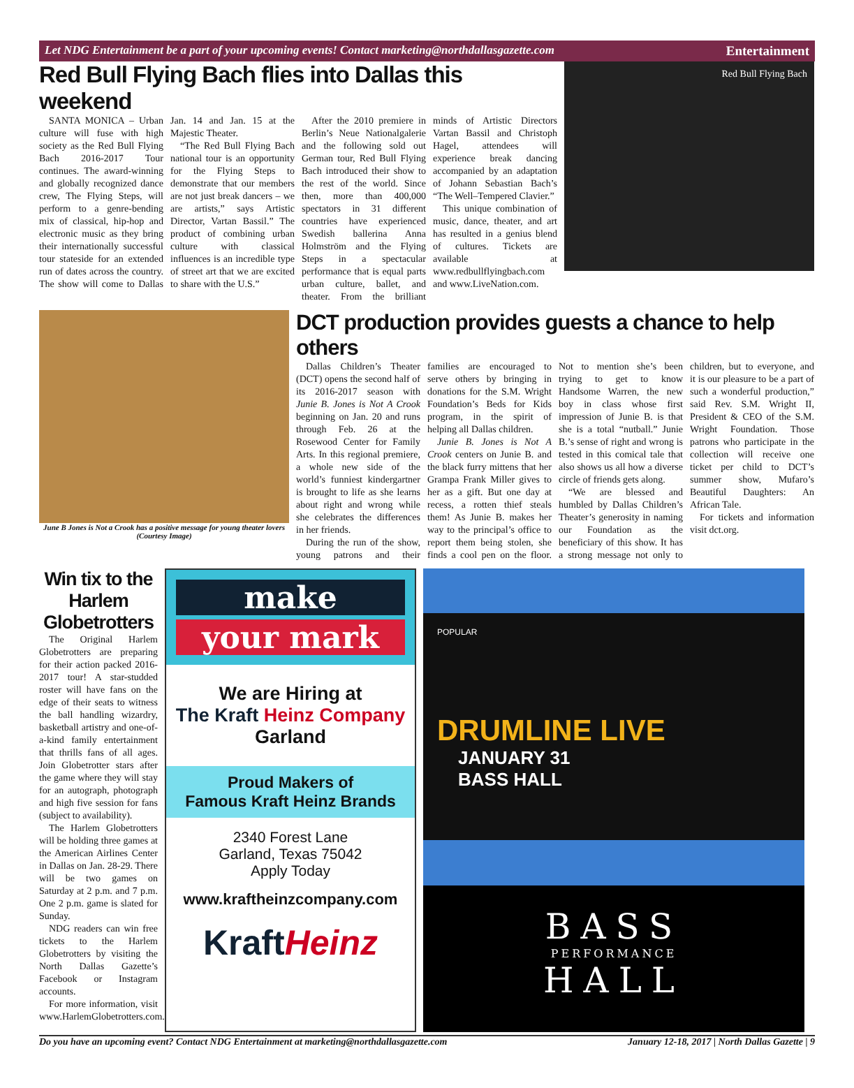Let NDG Entertainment be a part of your upcoming events! Contact marketing@northdallasgazette.com Entertainment
Red Bull Flying Bach flies into Dallas this weekend
SANTA MONICA – Urban culture will fuse with high society as the Red Bull Flying Bach 2016-2017 Tour continues. The award-winning and globally recognized dance crew, The Flying Steps, will perform to a genre-bending mix of classical, hip-hop and electronic music as they bring their internationally successful tour stateside for an extended run of dates across the country. The show will come to Dallas Jan. 14 and Jan. 15 at the Majestic Theater.
“The Red Bull Flying Bach national tour is an opportunity for the Flying Steps to demonstrate that our members are not just break dancers – we are artists,” says Artistic Director, Vartan Bassil.” The product of combining urban culture with classical influences is an incredible type of street art that we are excited to share with the U.S.”
After the 2010 premiere in Berlin’s Neue Nationalgalerie and the following sold out German tour, Red Bull Flying Bach introduced their show to the rest of the world. Since then, more than 400,000 spectators in 31 different countries have experienced Swedish ballerina Anna Holmström and the Flying Steps in a spectacular performance that is equal parts urban culture, ballet, and theater. From the brilliant minds of Artistic Directors Vartan Bassil and Christoph Hagel, attendees will experience break dancing accompanied by an adaptation of Johann Sebastian Bach’s “The Well–Tempered Clavier.”
This unique combination of music, dance, theater, and art has resulted in a genius blend of cultures. Tickets are available at www.redbullflyingbach.com and www.LiveNation.com.
Red Bull Flying Bach
June B Jones is Not a Crook has a positive message for young theater lovers (Courtesy Image)
DCT production provides guests a chance to help others
Dallas Children’s Theater (DCT) opens the second half of its 2016-2017 season with Junie B. Jones is Not A Crook beginning on Jan. 20 and runs through Feb. 26 at the Rosewood Center for Family Arts. In this regional premiere, a whole new side of the world’s funniest kindergartner is brought to life as she learns about right and wrong while she celebrates the differences in her friends.
During the run of the show, young patrons and their families are encouraged to serve others by bringing in donations for the S.M. Wright Foundation’s Beds for Kids program, in the spirit of helping all Dallas children.
Junie B. Jones is Not A Crook centers on Junie B. and the black furry mittens that her Grampa Frank Miller gives to her as a gift. But one day at recess, a rotten thief steals them! As Junie B. makes her way to the principal’s office to report them being stolen, she finds a cool pen on the floor. Not to mention she’s been trying to get to know Handsome Warren, the new boy in class whose first impression of Junie B. is that she is a total “nutball.” Junie B.’s sense of right and wrong is tested in this comical tale that also shows us all how a diverse circle of friends gets along.
“We are blessed and humbled by Dallas Children’s Theater’s generosity in naming our Foundation as the beneficiary of this show. It has a strong message not only to children, but to everyone, and it is our pleasure to be a part of such a wonderful production,” said Rev. S.M. Wright II, President & CEO of the S.M. Wright Foundation. Those patrons who participate in the collection will receive one ticket per child to DCT’s summer show, Mufaro’s Beautiful Daughters: An African Tale.
For tickets and information visit dct.org.
Win tix to the Harlem Globetrotters
The Original Harlem Globetrotters are preparing for their action packed 2016-2017 tour! A star-studded roster will have fans on the edge of their seats to witness the ball handling wizardry, basketball artistry and one-of-a-kind family entertainment that thrills fans of all ages. Join Globetrotter stars after the game where they will stay for an autograph, photograph and high five session for fans (subject to availability).
The Harlem Globetrotters will be holding three games at the American Airlines Center in Dallas on Jan. 28-29. There will be two games on Saturday at 2 p.m. and 7 p.m. One 2 p.m. game is slated for Sunday.
NDG readers can win free tickets to the Harlem Globetrotters by visiting the North Dallas Gazette’s Facebook or Instagram accounts.
For more information, visit www.HarlemGlobetrotters.com.
make
your mark
We are Hiring at
The Kraft Heinz Company
Garland
Proud Makers of
Famous Kraft Heinz Brands
2340 Forest Lane
Garland, Texas 75042
Apply Today
www.kraftheinzcompany.com
KraftHeinz
POPULAR
DRUMLINE LIVE
JANUARY 31
BASS HALL
BASS
PERFORMANCE
HALL
Do you have an upcoming event? Contact NDG Entertainment at marketing@northdallasgazette.com January 12-18, 2017 | North Dallas Gazette | 9